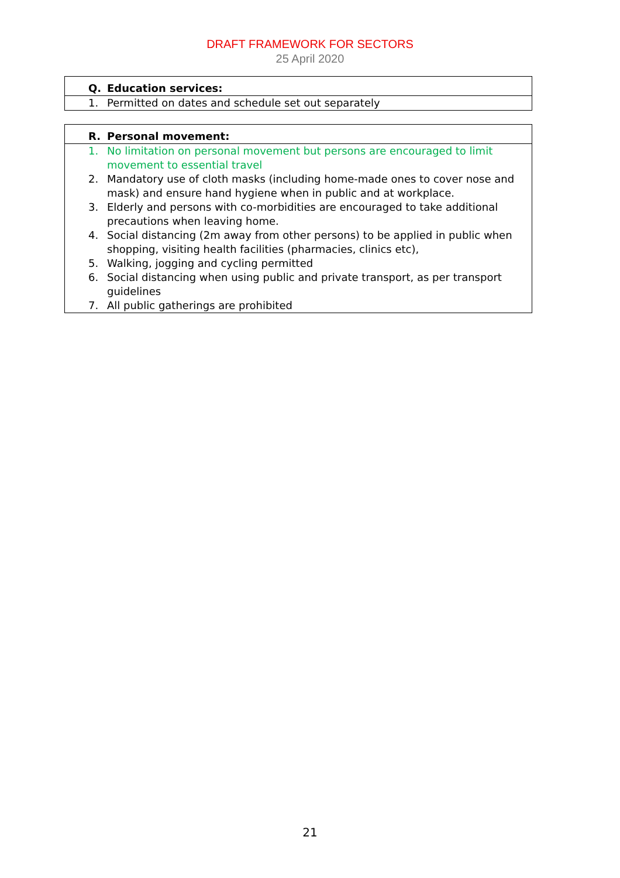DRAFT FRAMEWORK FOR SECTORS
25 April 2020
| Q. Education services: |
| 1. Permitted on dates and schedule set out separately |
| R. Personal movement: |
| 1. No limitation on personal movement but persons are encouraged to limit movement to essential travel 2. Mandatory use of cloth masks (including home-made ones to cover nose and mask) and ensure hand hygiene when in public and at workplace. 3. Elderly and persons with co-morbidities are encouraged to take additional precautions when leaving home. 4. Social distancing (2m away from other persons) to be applied in public when shopping, visiting health facilities (pharmacies, clinics etc), 5. Walking, jogging and cycling permitted 6. Social distancing when using public and private transport, as per transport guidelines 7. All public gatherings are prohibited |
21